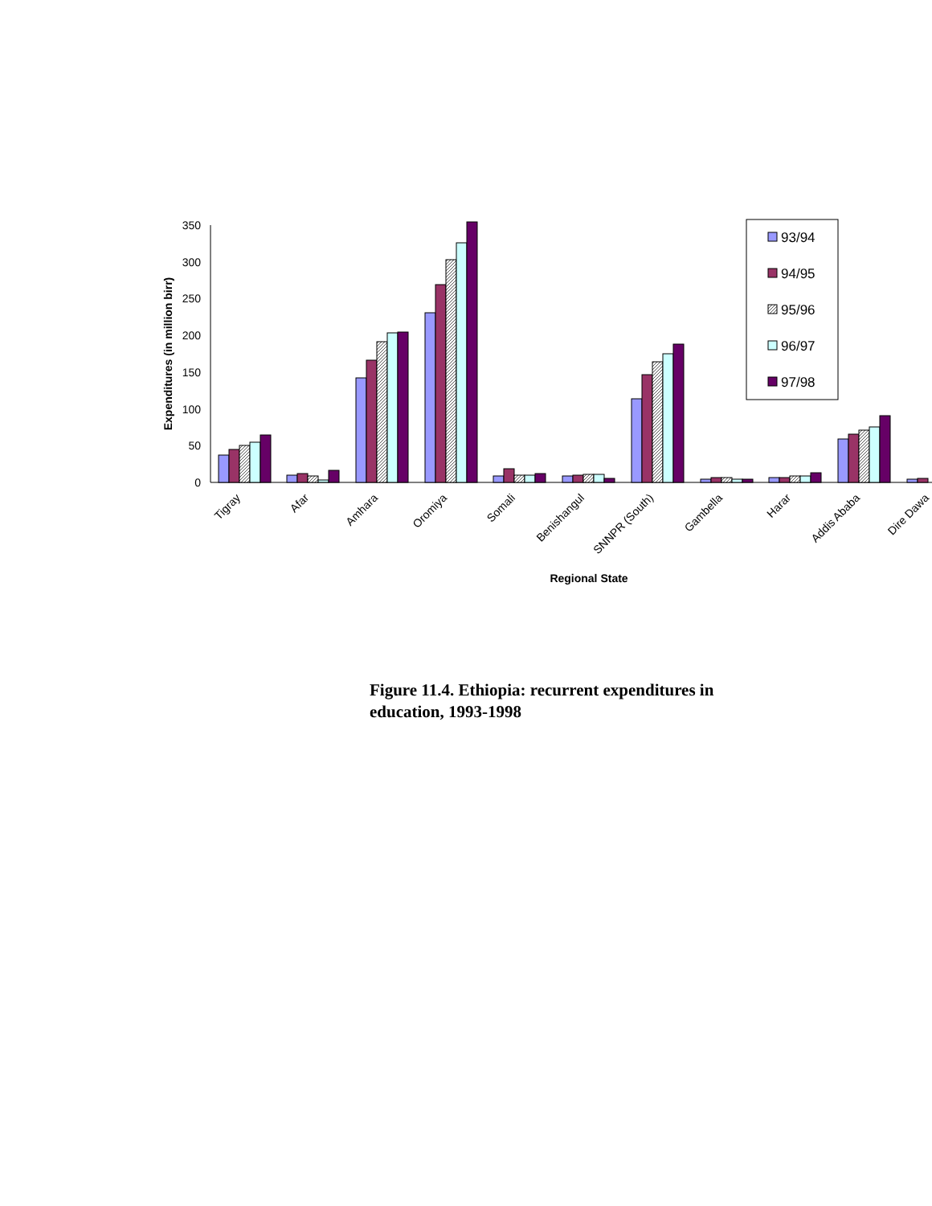0
50
100
150
200
250
300
350
Expenditures (in million birr)
Tigray
Afar
Amhara
Oromiya
Somali
Benishangul
SNNPR (South)
Gambella
Harar
Addis Ababa
Dire Dawa
Regional State
93/94
94/95
95/96
96/97
97/98
Figure 11.4. Ethiopia: recurrent expenditures in education, 1993-1998